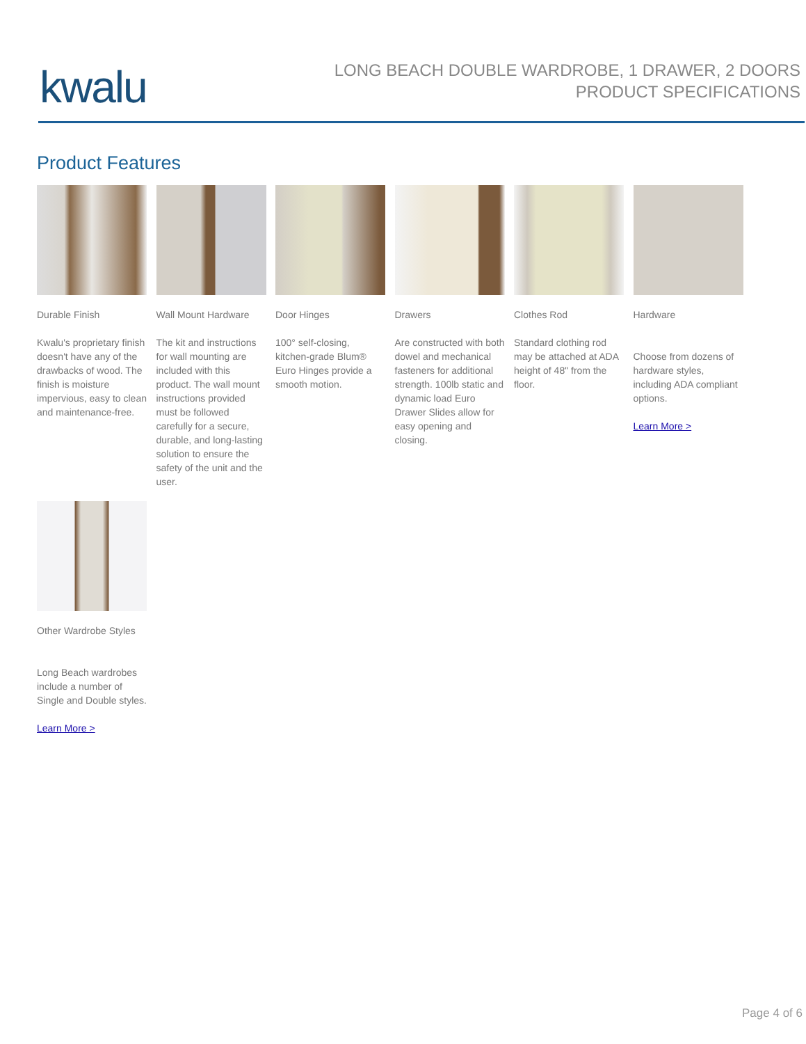kwalu
LONG BEACH DOUBLE WARDROBE, 1 DRAWER, 2 DOORS
PRODUCT SPECIFICATIONS
Product Features
Durable Finish
Kwalu's proprietary finish doesn't have any of the drawbacks of wood. The finish is moisture impervious, easy to clean and maintenance-free.
Wall Mount Hardware
The kit and instructions for wall mounting are included with this product. The wall mount instructions provided must be followed carefully for a secure, durable, and long-lasting solution to ensure the safety of the unit and the user.
Door Hinges
100° self-closing, kitchen-grade Blum® Euro Hinges provide a smooth motion.
Drawers
Are constructed with both dowel and mechanical fasteners for additional strength. 100lb static and dynamic load Euro Drawer Slides allow for easy opening and closing.
Clothes Rod
Standard clothing rod may be attached at ADA height of 48" from the floor.
Hardware
Choose from dozens of hardware styles, including ADA compliant options.
Learn More >
Other Wardrobe Styles
Long Beach wardrobes include a number of Single and Double styles.
Learn More >
Page 4 of 6